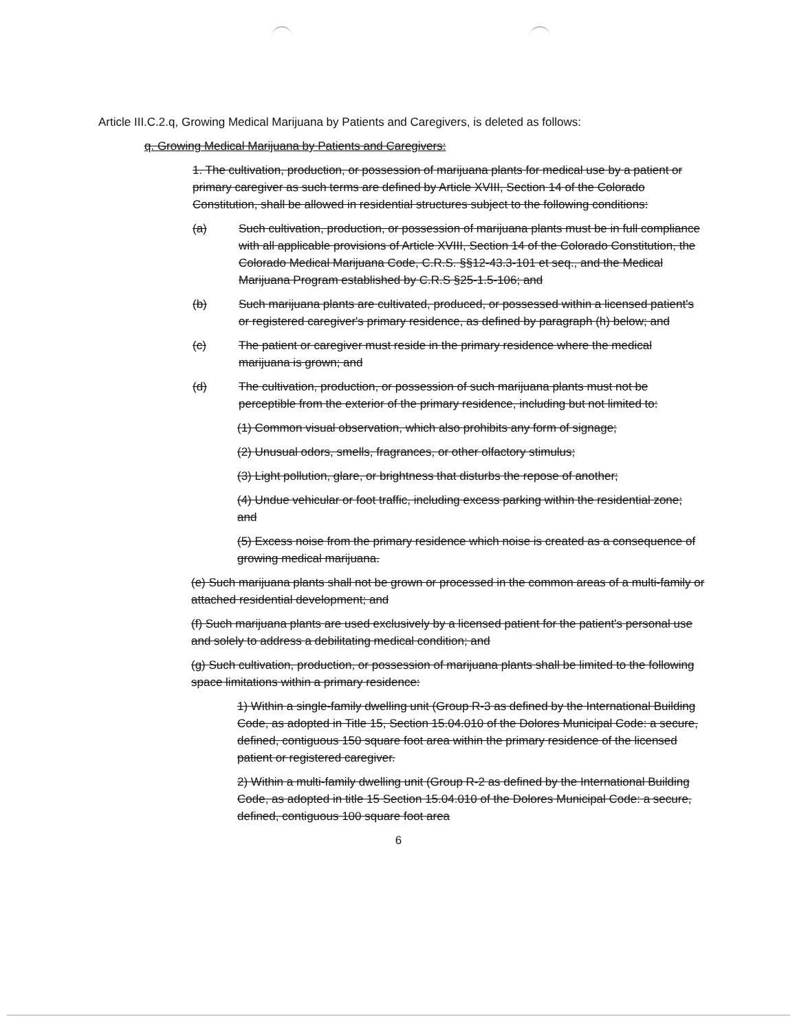Article III.C.2.q, Growing Medical Marijuana by Patients and Caregivers, is deleted as follows:
q. Growing Medical Marijuana by Patients and Caregivers:
1. The cultivation, production, or possession of marijuana plants for medical use by a patient or primary caregiver as such terms are defined by Article XVIII, Section 14 of the Colorado Constitution, shall be allowed in residential structures subject to the following conditions:
(a) Such cultivation, production, or possession of marijuana plants must be in full compliance with all applicable provisions of Article XVIII, Section 14 of the Colorado Constitution, the Colorado Medical Marijuana Code, C.R.S. §§12-43.3-101 et seq., and the Medical Marijuana Program established by C.R.S §25-1.5-106; and
(b) Such marijuana plants are cultivated, produced, or possessed within a licensed patient's or registered caregiver's primary residence, as defined by paragraph (h) below; and
(c) The patient or caregiver must reside in the primary residence where the medical marijuana is grown; and
(d) The cultivation, production, or possession of such marijuana plants must not be perceptible from the exterior of the primary residence, including but not limited to:
(1) Common visual observation, which also prohibits any form of signage;
(2) Unusual odors, smells, fragrances, or other olfactory stimulus;
(3) Light pollution, glare, or brightness that disturbs the repose of another;
(4) Undue vehicular or foot traffic, including excess parking within the residential zone; and
(5) Excess noise from the primary residence which noise is created as a consequence of growing medical marijuana.
(e) Such marijuana plants shall not be grown or processed in the common areas of a multi-family or attached residential development; and
(f) Such marijuana plants are used exclusively by a licensed patient for the patient's personal use and solely to address a debilitating medical condition; and
(g) Such cultivation, production, or possession of marijuana plants shall be limited to the following space limitations within a primary residence:
1) Within a single-family dwelling unit (Group R-3 as defined by the International Building Code, as adopted in Title 15, Section 15.04.010 of the Dolores Municipal Code: a secure, defined, contiguous 150 square foot area within the primary residence of the licensed patient or registered caregiver.
2) Within a multi-family dwelling unit (Group R-2 as defined by the International Building Code, as adopted in title 15 Section 15.04.010 of the Dolores Municipal Code: a secure, defined, contiguous 100 square foot area
6